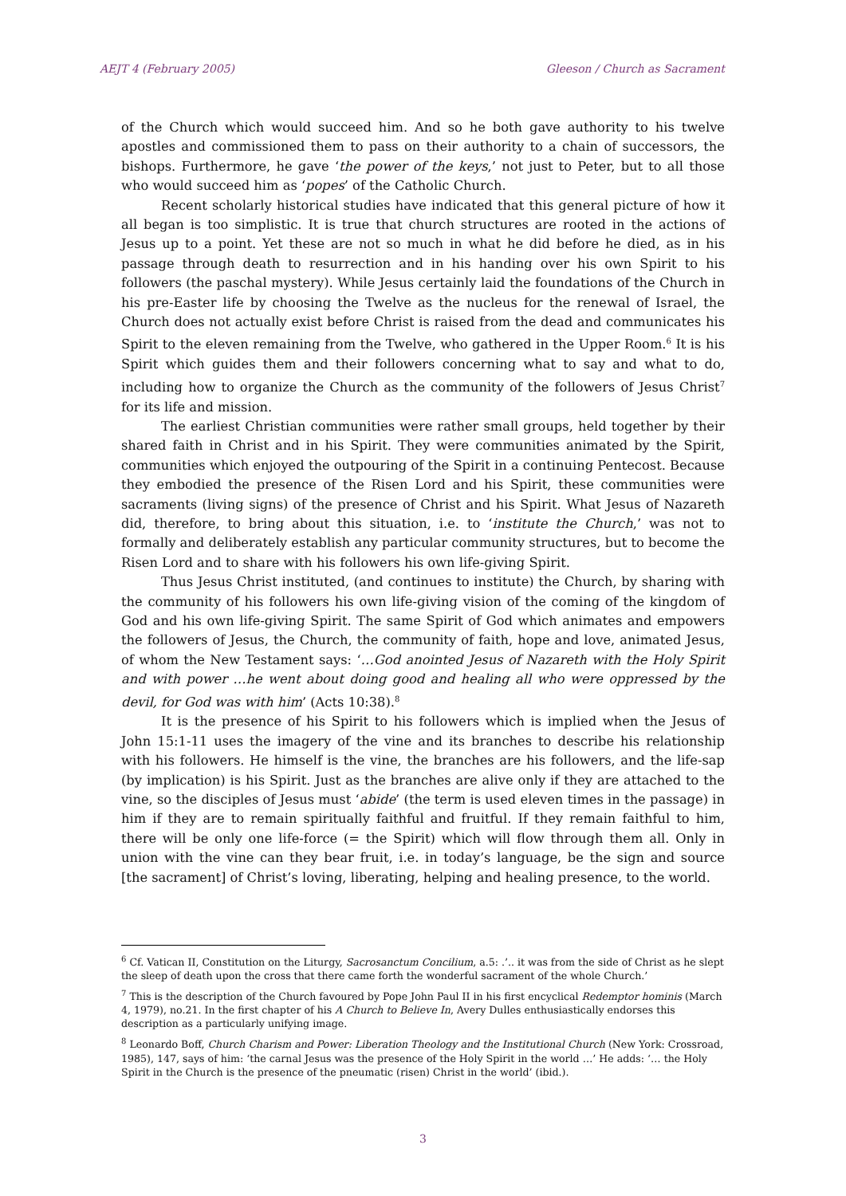AEJT 4 (February 2005) Gleeson / Church as Sacrament
of the Church which would succeed him. And so he both gave authority to his twelve apostles and commissioned them to pass on their authority to a chain of successors, the bishops. Furthermore, he gave ‘the power of the keys,’ not just to Peter, but to all those who would succeed him as ‘popes’ of the Catholic Church.
Recent scholarly historical studies have indicated that this general picture of how it all began is too simplistic. It is true that church structures are rooted in the actions of Jesus up to a point. Yet these are not so much in what he did before he died, as in his passage through death to resurrection and in his handing over his own Spirit to his followers (the paschal mystery). While Jesus certainly laid the foundations of the Church in his pre-Easter life by choosing the Twelve as the nucleus for the renewal of Israel, the Church does not actually exist before Christ is raised from the dead and communicates his Spirit to the eleven remaining from the Twelve, who gathered in the Upper Room.<sup>6</sup> It is his Spirit which guides them and their followers concerning what to say and what to do, including how to organize the Church as the community of the followers of Jesus Christ<sup>7</sup> for its life and mission.
The earliest Christian communities were rather small groups, held together by their shared faith in Christ and in his Spirit. They were communities animated by the Spirit, communities which enjoyed the outpouring of the Spirit in a continuing Pentecost. Because they embodied the presence of the Risen Lord and his Spirit, these communities were sacraments (living signs) of the presence of Christ and his Spirit. What Jesus of Nazareth did, therefore, to bring about this situation, i.e. to ‘institute the Church,’ was not to formally and deliberately establish any particular community structures, but to become the Risen Lord and to share with his followers his own life-giving Spirit.
Thus Jesus Christ instituted, (and continues to institute) the Church, by sharing with the community of his followers his own life-giving vision of the coming of the kingdom of God and his own life-giving Spirit. The same Spirit of God which animates and empowers the followers of Jesus, the Church, the community of faith, hope and love, animated Jesus, of whom the New Testament says: ‘…God anointed Jesus of Nazareth with the Holy Spirit and with power …he went about doing good and healing all who were oppressed by the devil, for God was with him’ (Acts 10:38).<sup>8</sup>
It is the presence of his Spirit to his followers which is implied when the Jesus of John 15:1-11 uses the imagery of the vine and its branches to describe his relationship with his followers. He himself is the vine, the branches are his followers, and the life-sap (by implication) is his Spirit. Just as the branches are alive only if they are attached to the vine, so the disciples of Jesus must ‘abide’ (the term is used eleven times in the passage) in him if they are to remain spiritually faithful and fruitful. If they remain faithful to him, there will be only one life-force (= the Spirit) which will flow through them all. Only in union with the vine can they bear fruit, i.e. in today’s language, be the sign and source [the sacrament] of Christ’s loving, liberating, helping and healing presence, to the world.
<sup>6</sup> Cf. Vatican II, Constitution on the Liturgy, Sacrosanctum Concilium, a.5: .’.. it was from the side of Christ as he slept the sleep of death upon the cross that there came forth the wonderful sacrament of the whole Church.’
<sup>7</sup> This is the description of the Church favoured by Pope John Paul II in his first encyclical Redemptor hominis (March 4, 1979), no.21. In the first chapter of his A Church to Believe In, Avery Dulles enthusiastically endorses this description as a particularly unifying image.
<sup>8</sup> Leonardo Boff, Church Charism and Power: Liberation Theology and the Institutional Church (New York: Crossroad, 1985), 147, says of him: ‘the carnal Jesus was the presence of the Holy Spirit in the world …’ He adds: ‘… the Holy Spirit in the Church is the presence of the pneumatic (risen) Christ in the world’ (ibid.).
3